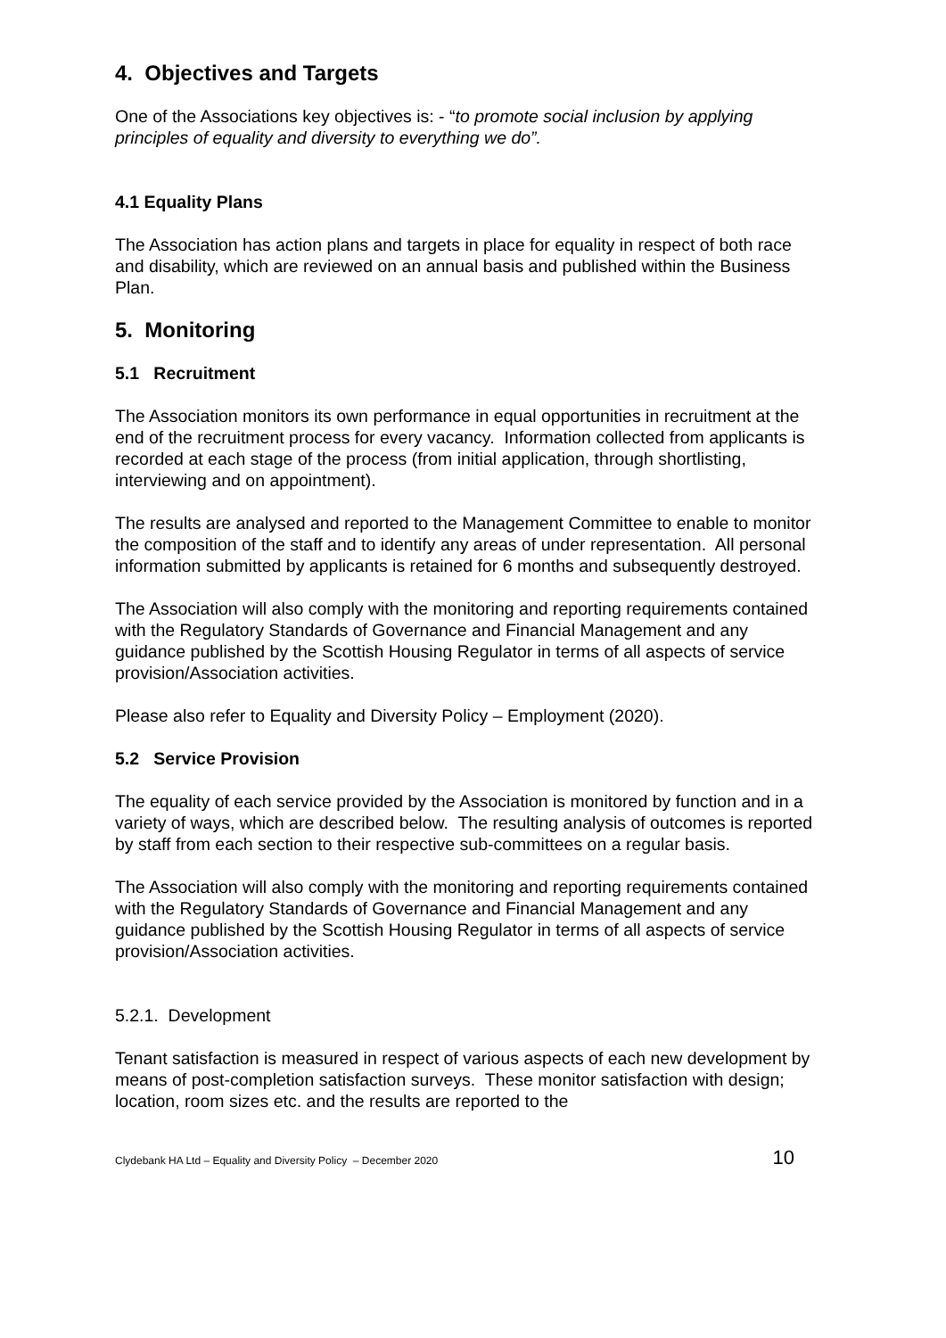4. Objectives and Targets
One of the Associations key objectives is: - “to promote social inclusion by applying principles of equality and diversity to everything we do”.
4.1 Equality Plans
The Association has action plans and targets in place for equality in respect of both race and disability, which are reviewed on an annual basis and published within the Business Plan.
5. Monitoring
5.1 Recruitment
The Association monitors its own performance in equal opportunities in recruitment at the end of the recruitment process for every vacancy. Information collected from applicants is recorded at each stage of the process (from initial application, through shortlisting, interviewing and on appointment).
The results are analysed and reported to the Management Committee to enable to monitor the composition of the staff and to identify any areas of under representation. All personal information submitted by applicants is retained for 6 months and subsequently destroyed.
The Association will also comply with the monitoring and reporting requirements contained with the Regulatory Standards of Governance and Financial Management and any guidance published by the Scottish Housing Regulator in terms of all aspects of service provision/Association activities.
Please also refer to Equality and Diversity Policy – Employment (2020).
5.2 Service Provision
The equality of each service provided by the Association is monitored by function and in a variety of ways, which are described below. The resulting analysis of outcomes is reported by staff from each section to their respective sub-committees on a regular basis.
The Association will also comply with the monitoring and reporting requirements contained with the Regulatory Standards of Governance and Financial Management and any guidance published by the Scottish Housing Regulator in terms of all aspects of service provision/Association activities.
5.2.1. Development
Tenant satisfaction is measured in respect of various aspects of each new development by means of post-completion satisfaction surveys. These monitor satisfaction with design; location, room sizes etc. and the results are reported to the
Clydebank HA Ltd – Equality and Diversity Policy – December 2020 10